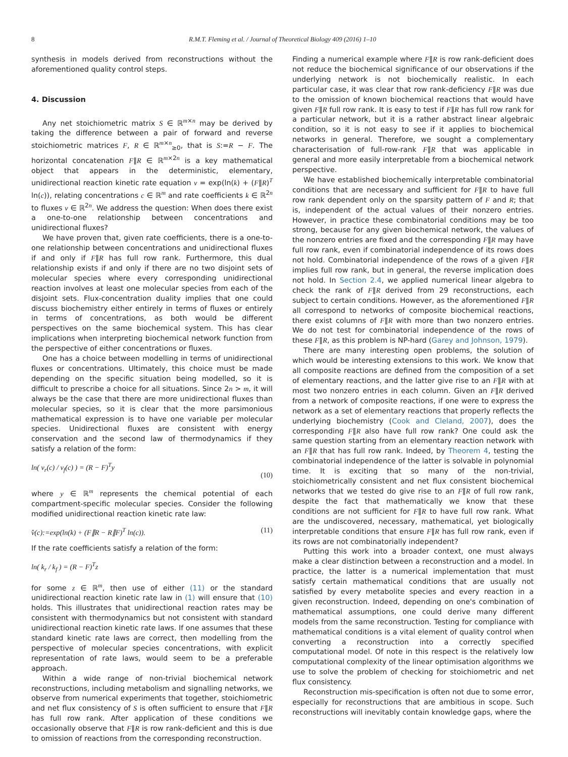8 R.M.T. Fleming et al. / Journal of Theoretical Biology 409 (2016) 1–10
synthesis in models derived from reconstructions without the aforementioned quality control steps.
4. Discussion
Any net stoichiometric matrix S ∈ ℝ<sup>m×n</sup> may be derived by taking the difference between a pair of forward and reverse stoichiometric matrices F, R ∈ ℝ<sup>m×n</sup><sub>≥0</sub>, that is S:=R − F. The horizontal concatenation F∥R ∈ ℝ<sup>m×2n</sup> is a key mathematical object that appears in the deterministic, elementary, unidirectional reaction kinetic rate equation v = exp(ln(k) + (F∥R)<sup>T</sup> ln(c)), relating concentrations c ∈ ℝ<sup>m</sup> and rate coefficients k ∈ ℝ<sup>2n</sup> to fluxes v ∈ ℝ<sup>2n</sup>. We address the question: When does there exist a one-to-one relationship between concentrations and unidirectional fluxes?
We have proven that, given rate coefficients, there is a one-to-one relationship between concentrations and unidirectional fluxes if and only if F∥R has full row rank. Furthermore, this dual relationship exists if and only if there are no two disjoint sets of molecular species where every corresponding unidirectional reaction involves at least one molecular species from each of the disjoint sets. Flux-concentration duality implies that one could discuss biochemistry either entirely in terms of fluxes or entirely in terms of concentrations, as both would be different perspectives on the same biochemical system. This has clear implications when interpreting biochemical network function from the perspective of either concentrations or fluxes.
One has a choice between modelling in terms of unidirectional fluxes or concentrations. Ultimately, this choice must be made depending on the specific situation being modelled, so it is difficult to prescribe a choice for all situations. Since 2n > m, it will always be the case that there are more unidirectional fluxes than molecular species, so it is clear that the more parsimonious mathematical expression is to have one variable per molecular species. Unidirectional fluxes are consistent with energy conservation and the second law of thermodynamics if they satisfy a relation of the form:
ln( v<sub>r</sub>(c) / v<sub>f</sub>(c) ) = (R − F)<sup>T</sup>y (10)
where y ∈ ℝ<sup>m</sup> represents the chemical potential of each compartment-specific molecular species. Consider the following modified unidirectional reaction kinetic rate law:
v̂(c):=exp(ln(k) + (F∥R − R∥F)<sup>T</sup> ln(c)). (11)
If the rate coefficients satisfy a relation of the form:
ln( k<sub>r</sub> / k<sub>f</sub> ) = (R − F)<sup>T</sup>z
for some z ∈ ℝ<sup>m</sup>, then use of either (11) or the standard unidirectional reaction kinetic rate law in (1) will ensure that (10) holds. This illustrates that unidirectional reaction rates may be consistent with thermodynamics but not consistent with standard unidirectional reaction kinetic rate laws. If one assumes that these standard kinetic rate laws are correct, then modelling from the perspective of molecular species concentrations, with explicit representation of rate laws, would seem to be a preferable approach.
Within a wide range of non-trivial biochemical network reconstructions, including metabolism and signalling networks, we observe from numerical experiments that together, stoichiometric and net flux consistency of S is often sufficient to ensure that F∥R has full row rank. After application of these conditions we occasionally observe that F∥R is row rank-deficient and this is due to omission of reactions from the corresponding reconstruction.
Finding a numerical example where F∥R is row rank-deficient does not reduce the biochemical significance of our observations if the underlying network is not biochemically realistic. In each particular case, it was clear that row rank-deficiency F∥R was due to the omission of known biochemical reactions that would have given F∥R full row rank. It is easy to test if F∥R has full row rank for a particular network, but it is a rather abstract linear algebraic condition, so it is not easy to see if it applies to biochemical networks in general. Therefore, we sought a complementary characterisation of full-row-rank F∥R that was applicable in general and more easily interpretable from a biochemical network perspective.
We have established biochemically interpretable combinatorial conditions that are necessary and sufficient for F∥R to have full row rank dependent only on the sparsity pattern of F and R; that is, independent of the actual values of their nonzero entries. However, in practice these combinatorial conditions may be too strong, because for any given biochemical network, the values of the nonzero entries are fixed and the corresponding F∥R may have full row rank, even if combinatorial independence of its rows does not hold. Combinatorial independence of the rows of a given F∥R implies full row rank, but in general, the reverse implication does not hold. In Section 2.4, we applied numerical linear algebra to check the rank of F∥R derived from 29 reconstructions, each subject to certain conditions. However, as the aforementioned F∥R all correspond to networks of composite biochemical reactions, there exist columns of F∥R with more than two nonzero entries. We do not test for combinatorial independence of the rows of these F∥R, as this problem is NP-hard (Garey and Johnson, 1979).
There are many interesting open problems, the solution of which would be interesting extensions to this work. We know that all composite reactions are defined from the composition of a set of elementary reactions, and the latter give rise to an F∥R with at most two nonzero entries in each column. Given an F∥R derived from a network of composite reactions, if one were to express the network as a set of elementary reactions that properly reflects the underlying biochemistry (Cook and Cleland, 2007), does the corresponding F∥R also have full row rank? One could ask the same question starting from an elementary reaction network with an F∥R that has full row rank. Indeed, by Theorem 4, testing the combinatorial independence of the latter is solvable in polynomial time. It is exciting that so many of the non-trivial, stoichiometrically consistent and net flux consistent biochemical networks that we tested do give rise to an F∥R of full row rank, despite the fact that mathematically we know that these conditions are not sufficient for F∥R to have full row rank. What are the undiscovered, necessary, mathematical, yet biologically interpretable conditions that ensure F∥R has full row rank, even if its rows are not combinatorially independent?
Putting this work into a broader context, one must always make a clear distinction between a reconstruction and a model. In practice, the latter is a numerical implementation that must satisfy certain mathematical conditions that are usually not satisfied by every metabolite species and every reaction in a given reconstruction. Indeed, depending on one's combination of mathematical assumptions, one could derive many different models from the same reconstruction. Testing for compliance with mathematical conditions is a vital element of quality control when converting a reconstruction into a correctly specified computational model. Of note in this respect is the relatively low computational complexity of the linear optimisation algorithms we use to solve the problem of checking for stoichiometric and net flux consistency.
Reconstruction mis-specification is often not due to some error, especially for reconstructions that are ambitious in scope. Such reconstructions will inevitably contain knowledge gaps, where the